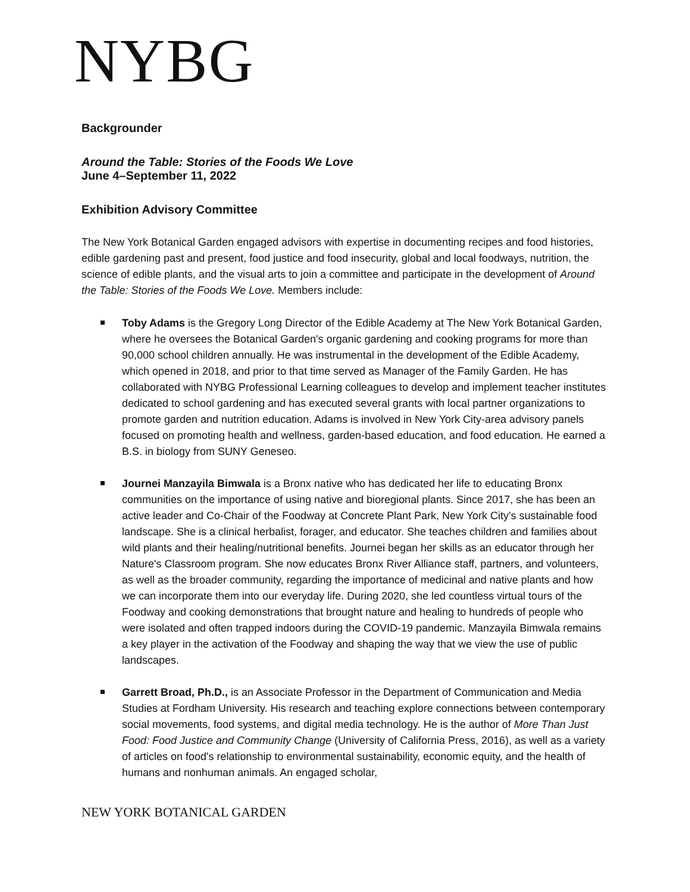NYBG
Backgrounder
Around the Table: Stories of the Foods We Love
June 4–September 11, 2022
Exhibition Advisory Committee
The New York Botanical Garden engaged advisors with expertise in documenting recipes and food histories, edible gardening past and present, food justice and food insecurity, global and local foodways, nutrition, the science of edible plants, and the visual arts to join a committee and participate in the development of Around the Table: Stories of the Foods We Love. Members include:
Toby Adams is the Gregory Long Director of the Edible Academy at The New York Botanical Garden, where he oversees the Botanical Garden's organic gardening and cooking programs for more than 90,000 school children annually. He was instrumental in the development of the Edible Academy, which opened in 2018, and prior to that time served as Manager of the Family Garden. He has collaborated with NYBG Professional Learning colleagues to develop and implement teacher institutes dedicated to school gardening and has executed several grants with local partner organizations to promote garden and nutrition education. Adams is involved in New York City-area advisory panels focused on promoting health and wellness, garden-based education, and food education. He earned a B.S. in biology from SUNY Geneseo.
Journei Manzayila Bimwala is a Bronx native who has dedicated her life to educating Bronx communities on the importance of using native and bioregional plants. Since 2017, she has been an active leader and Co-Chair of the Foodway at Concrete Plant Park, New York City's sustainable food landscape. She is a clinical herbalist, forager, and educator. She teaches children and families about wild plants and their healing/nutritional benefits. Journei began her skills as an educator through her Nature's Classroom program. She now educates Bronx River Alliance staff, partners, and volunteers, as well as the broader community, regarding the importance of medicinal and native plants and how we can incorporate them into our everyday life. During 2020, she led countless virtual tours of the Foodway and cooking demonstrations that brought nature and healing to hundreds of people who were isolated and often trapped indoors during the COVID-19 pandemic. Manzayila Bimwala remains a key player in the activation of the Foodway and shaping the way that we view the use of public landscapes.
Garrett Broad, Ph.D., is an Associate Professor in the Department of Communication and Media Studies at Fordham University. His research and teaching explore connections between contemporary social movements, food systems, and digital media technology. He is the author of More Than Just Food: Food Justice and Community Change (University of California Press, 2016), as well as a variety of articles on food's relationship to environmental sustainability, economic equity, and the health of humans and nonhuman animals. An engaged scholar,
NEW YORK BOTANICAL GARDEN